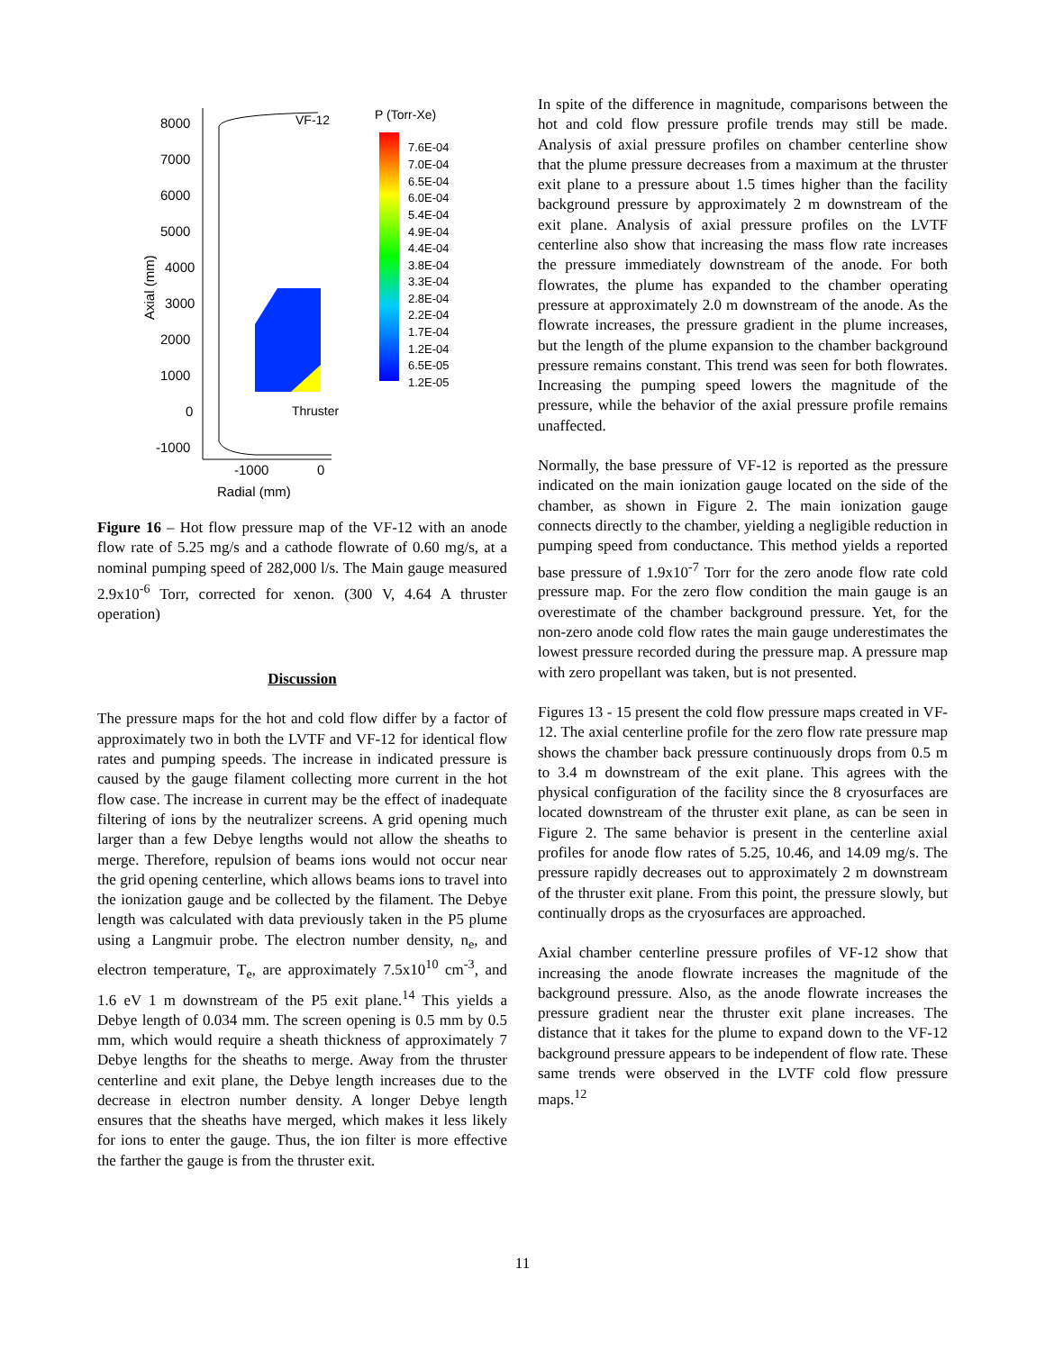8000
7000
6000
5000
4000
3000
2000
1000
0
-1000
-1000
0
Radial (mm)
Axial (mm)
VF-12
P (Torr-Xe)
Thruster
7.6E-04
7.0E-04
6.5E-04
6.0E-04
5.4E-04
4.9E-04
4.4E-04
3.8E-04
3.3E-04
2.8E-04
2.2E-04
1.7E-04
1.2E-04
6.5E-05
1.2E-05
Figure 16 – Hot flow pressure map of the VF-12 with an anode flow rate of 5.25 mg/s and a cathode flowrate of 0.60 mg/s, at a nominal pumping speed of 282,000 l/s. The Main gauge measured 2.9x10<sup>-6</sup> Torr, corrected for xenon. (300 V, 4.64 A thruster operation)
Discussion
The pressure maps for the hot and cold flow differ by a factor of approximately two in both the LVTF and VF-12 for identical flow rates and pumping speeds. The increase in indicated pressure is caused by the gauge filament collecting more current in the hot flow case. The increase in current may be the effect of inadequate filtering of ions by the neutralizer screens. A grid opening much larger than a few Debye lengths would not allow the sheaths to merge. Therefore, repulsion of beams ions would not occur near the grid opening centerline, which allows beams ions to travel into the ionization gauge and be collected by the filament. The Debye length was calculated with data previously taken in the P5 plume using a Langmuir probe. The electron number density, n<sub>e</sub>, and electron temperature, T<sub>e</sub>, are approximately 7.5x10<sup>10</sup> cm<sup>-3</sup>, and 1.6 eV 1 m downstream of the P5 exit plane.<sup>14</sup> This yields a Debye length of 0.034 mm. The screen opening is 0.5 mm by 0.5 mm, which would require a sheath thickness of approximately 7 Debye lengths for the sheaths to merge. Away from the thruster centerline and exit plane, the Debye length increases due to the decrease in electron number density. A longer Debye length ensures that the sheaths have merged, which makes it less likely for ions to enter the gauge. Thus, the ion filter is more effective the farther the gauge is from the thruster exit.
In spite of the difference in magnitude, comparisons between the hot and cold flow pressure profile trends may still be made. Analysis of axial pressure profiles on chamber centerline show that the plume pressure decreases from a maximum at the thruster exit plane to a pressure about 1.5 times higher than the facility background pressure by approximately 2 m downstream of the exit plane. Analysis of axial pressure profiles on the LVTF centerline also show that increasing the mass flow rate increases the pressure immediately downstream of the anode. For both flowrates, the plume has expanded to the chamber operating pressure at approximately 2.0 m downstream of the anode. As the flowrate increases, the pressure gradient in the plume increases, but the length of the plume expansion to the chamber background pressure remains constant. This trend was seen for both flowrates. Increasing the pumping speed lowers the magnitude of the pressure, while the behavior of the axial pressure profile remains unaffected.
Normally, the base pressure of VF-12 is reported as the pressure indicated on the main ionization gauge located on the side of the chamber, as shown in Figure 2. The main ionization gauge connects directly to the chamber, yielding a negligible reduction in pumping speed from conductance. This method yields a reported base pressure of 1.9x10<sup>-7</sup> Torr for the zero anode flow rate cold pressure map. For the zero flow condition the main gauge is an overestimate of the chamber background pressure. Yet, for the non-zero anode cold flow rates the main gauge underestimates the lowest pressure recorded during the pressure map. A pressure map with zero propellant was taken, but is not presented.
Figures 13 - 15 present the cold flow pressure maps created in VF-12. The axial centerline profile for the zero flow rate pressure map shows the chamber back pressure continuously drops from 0.5 m to 3.4 m downstream of the exit plane. This agrees with the physical configuration of the facility since the 8 cryosurfaces are located downstream of the thruster exit plane, as can be seen in Figure 2. The same behavior is present in the centerline axial profiles for anode flow rates of 5.25, 10.46, and 14.09 mg/s. The pressure rapidly decreases out to approximately 2 m downstream of the thruster exit plane. From this point, the pressure slowly, but continually drops as the cryosurfaces are approached.
Axial chamber centerline pressure profiles of VF-12 show that increasing the anode flowrate increases the magnitude of the background pressure. Also, as the anode flowrate increases the pressure gradient near the thruster exit plane increases. The distance that it takes for the plume to expand down to the VF-12 background pressure appears to be independent of flow rate. These same trends were observed in the LVTF cold flow pressure maps.<sup>12</sup>
11